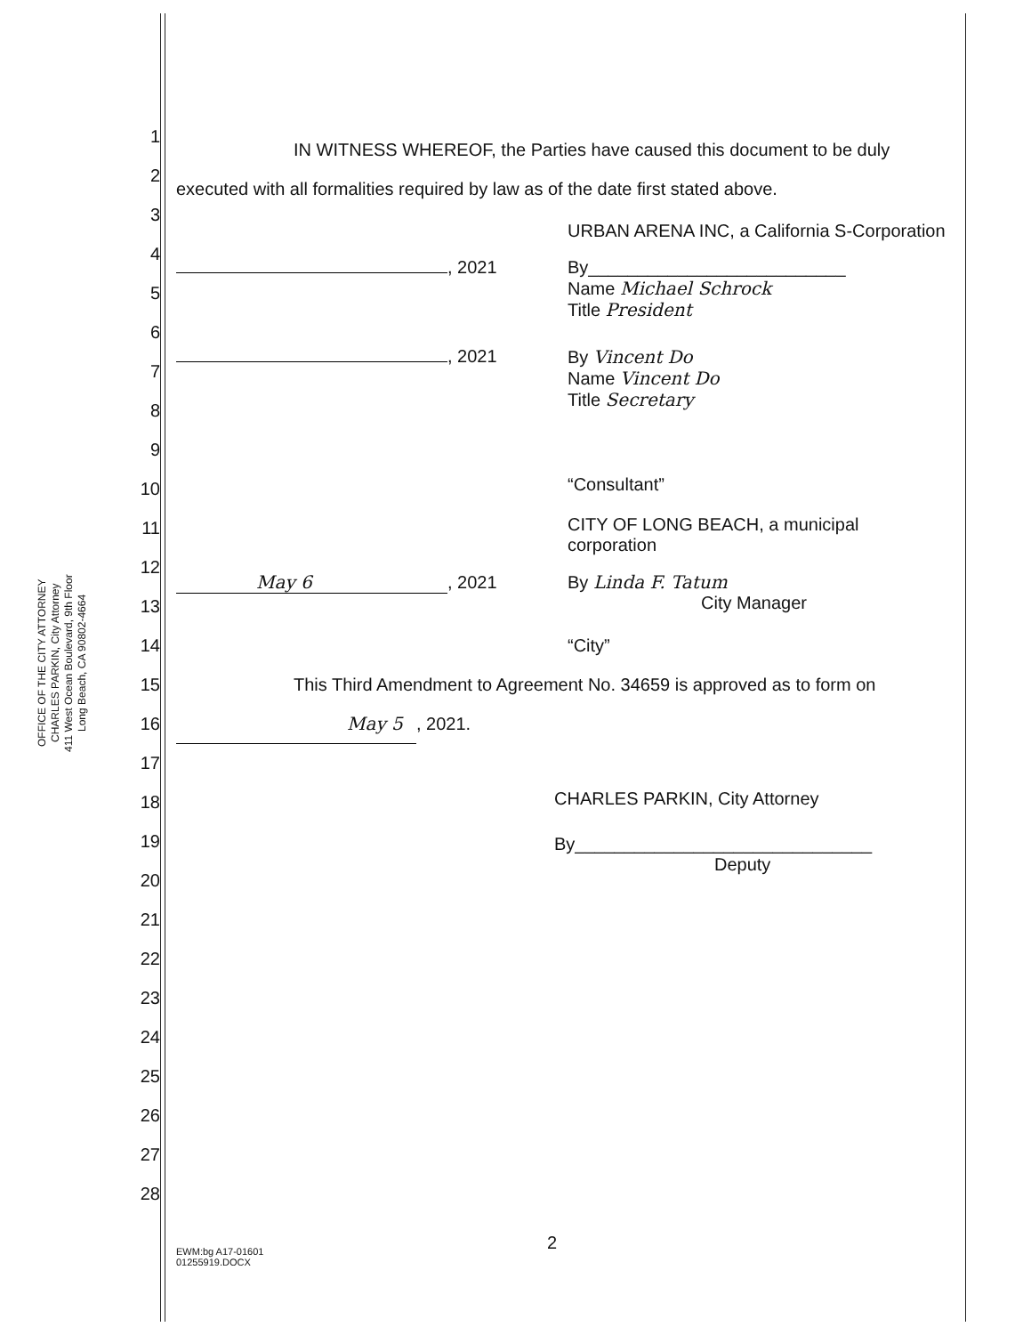OFFICE OF THE CITY ATTORNEY
CHARLES PARKIN, City Attorney
411 West Ocean Boulevard, 9th Floor
Long Beach, CA 90802-4664
1
2
3
4
5
6
7
8
9
10
11
12
13
14
15
16
17
18
19
20
21
22
23
24
25
26
27
28
IN WITNESS WHEREOF, the Parties have caused this document to be duly executed with all formalities required by law as of the date first stated above.
URBAN ARENA INC, a California S-Corporation
, 2021 By__________________________
Name Michael Schrock
Title President
, 2021 By Vincent Do
Name Vincent Do
Title Secretary
“Consultant”
CITY OF LONG BEACH, a municipal corporation
May 6, 2021 By Linda F. Tatum
City Manager
“City”
This Third Amendment to Agreement No. 34659 is approved as to form on May 5, 2021.
CHARLES PARKIN, City Attorney
By______________________________
Deputy
2
EWM:bg A17-01601
01255919.DOCX